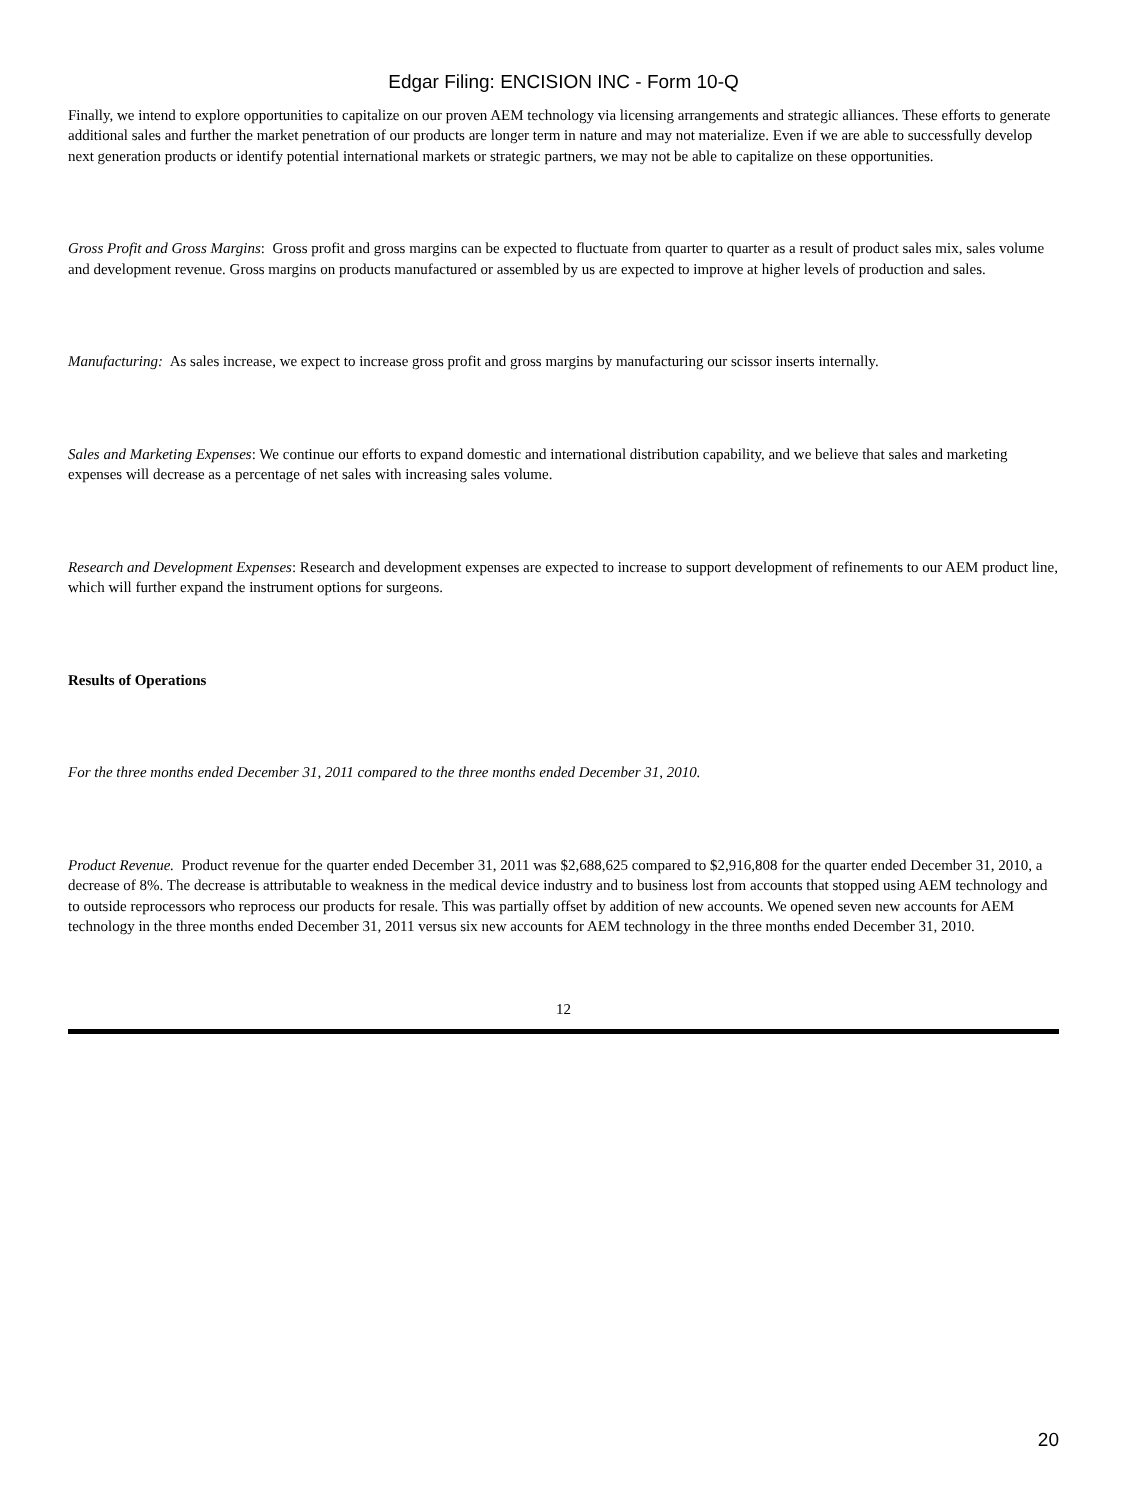Edgar Filing: ENCISION INC - Form 10-Q
Finally, we intend to explore opportunities to capitalize on our proven AEM technology via licensing arrangements and strategic alliances. These efforts to generate additional sales and further the market penetration of our products are longer term in nature and may not materialize. Even if we are able to successfully develop next generation products or identify potential international markets or strategic partners, we may not be able to capitalize on these opportunities.
Gross Profit and Gross Margins: Gross profit and gross margins can be expected to fluctuate from quarter to quarter as a result of product sales mix, sales volume and development revenue. Gross margins on products manufactured or assembled by us are expected to improve at higher levels of production and sales.
Manufacturing: As sales increase, we expect to increase gross profit and gross margins by manufacturing our scissor inserts internally.
Sales and Marketing Expenses: We continue our efforts to expand domestic and international distribution capability, and we believe that sales and marketing expenses will decrease as a percentage of net sales with increasing sales volume.
Research and Development Expenses: Research and development expenses are expected to increase to support development of refinements to our AEM product line, which will further expand the instrument options for surgeons.
Results of Operations
For the three months ended December 31, 2011 compared to the three months ended December 31, 2010.
Product Revenue. Product revenue for the quarter ended December 31, 2011 was $2,688,625 compared to $2,916,808 for the quarter ended December 31, 2010, a decrease of 8%. The decrease is attributable to weakness in the medical device industry and to business lost from accounts that stopped using AEM technology and to outside reprocessors who reprocess our products for resale. This was partially offset by addition of new accounts. We opened seven new accounts for AEM technology in the three months ended December 31, 2011 versus six new accounts for AEM technology in the three months ended December 31, 2010.
12
20